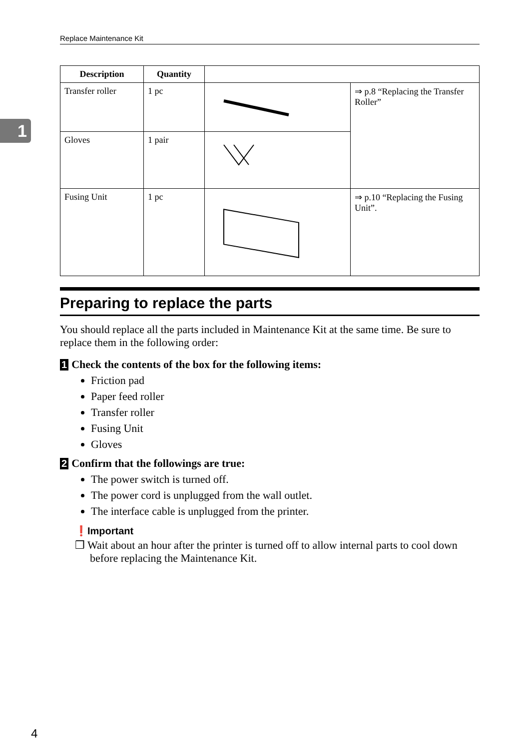Replace Maintenance Kit
1
| Description | Quantity | | |
| --- | --- | --- | --- |
| Transfer roller | 1 pc | | ⇒ p.8 “Replacing the Transfer Roller” |
| Gloves | 1 pair | | |
| Fusing Unit | 1 pc | | ⇒ p.10 “Replacing the Fusing Unit”. |
Preparing to replace the parts
You should replace all the parts included in Maintenance Kit at the same time. Be sure to replace them in the following order:
1 Check the contents of the box for the following items:
Friction pad
Paper feed roller
Transfer roller
Fusing Unit
Gloves
2 Confirm that the followings are true:
The power switch is turned off.
The power cord is unplugged from the wall outlet.
The interface cable is unplugged from the printer.
❗Important
❒ Wait about an hour after the printer is turned off to allow internal parts to cool down before replacing the Maintenance Kit.
4